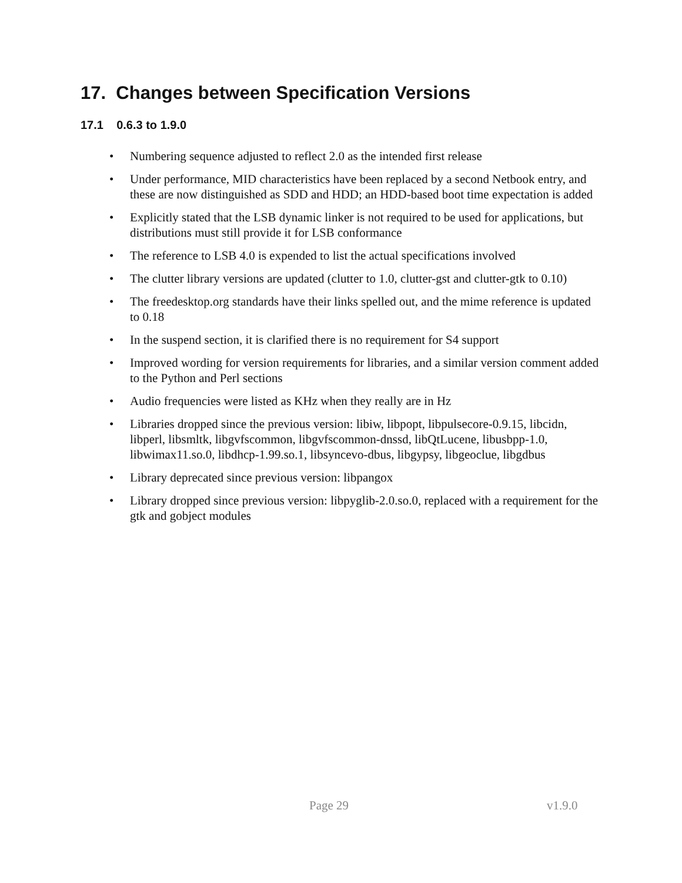17. Changes between Specification Versions
17.1 0.6.3 to 1.9.0
• Numbering sequence adjusted to reflect 2.0 as the intended first release
• Under performance, MID characteristics have been replaced by a second Netbook entry, and these are now distinguished as SDD and HDD; an HDD-based boot time expectation is added
• Explicitly stated that the LSB dynamic linker is not required to be used for applications, but distributions must still provide it for LSB conformance
• The reference to LSB 4.0 is expended to list the actual specifications involved
• The clutter library versions are updated (clutter to 1.0, clutter-gst and clutter-gtk to 0.10)
• The freedesktop.org standards have their links spelled out, and the mime reference is updated to 0.18
• In the suspend section, it is clarified there is no requirement for S4 support
• Improved wording for version requirements for libraries, and a similar version comment added to the Python and Perl sections
• Audio frequencies were listed as KHz when they really are in Hz
• Libraries dropped since the previous version: libiw, libpopt, libpulsecore-0.9.15, libcidn, libperl, libsmltk, libgvfscommon, libgvfscommon-dnssd, libQtLucene, libusbpp-1.0, libwimax11.so.0, libdhcp-1.99.so.1, libsyncevo-dbus, libgypsy, libgeoclue, libgdbus
• Library deprecated since previous version: libpangox
• Library dropped since previous version: libpyglib-2.0.so.0, replaced with a requirement for the gtk and gobject modules
Page 29 v1.9.0